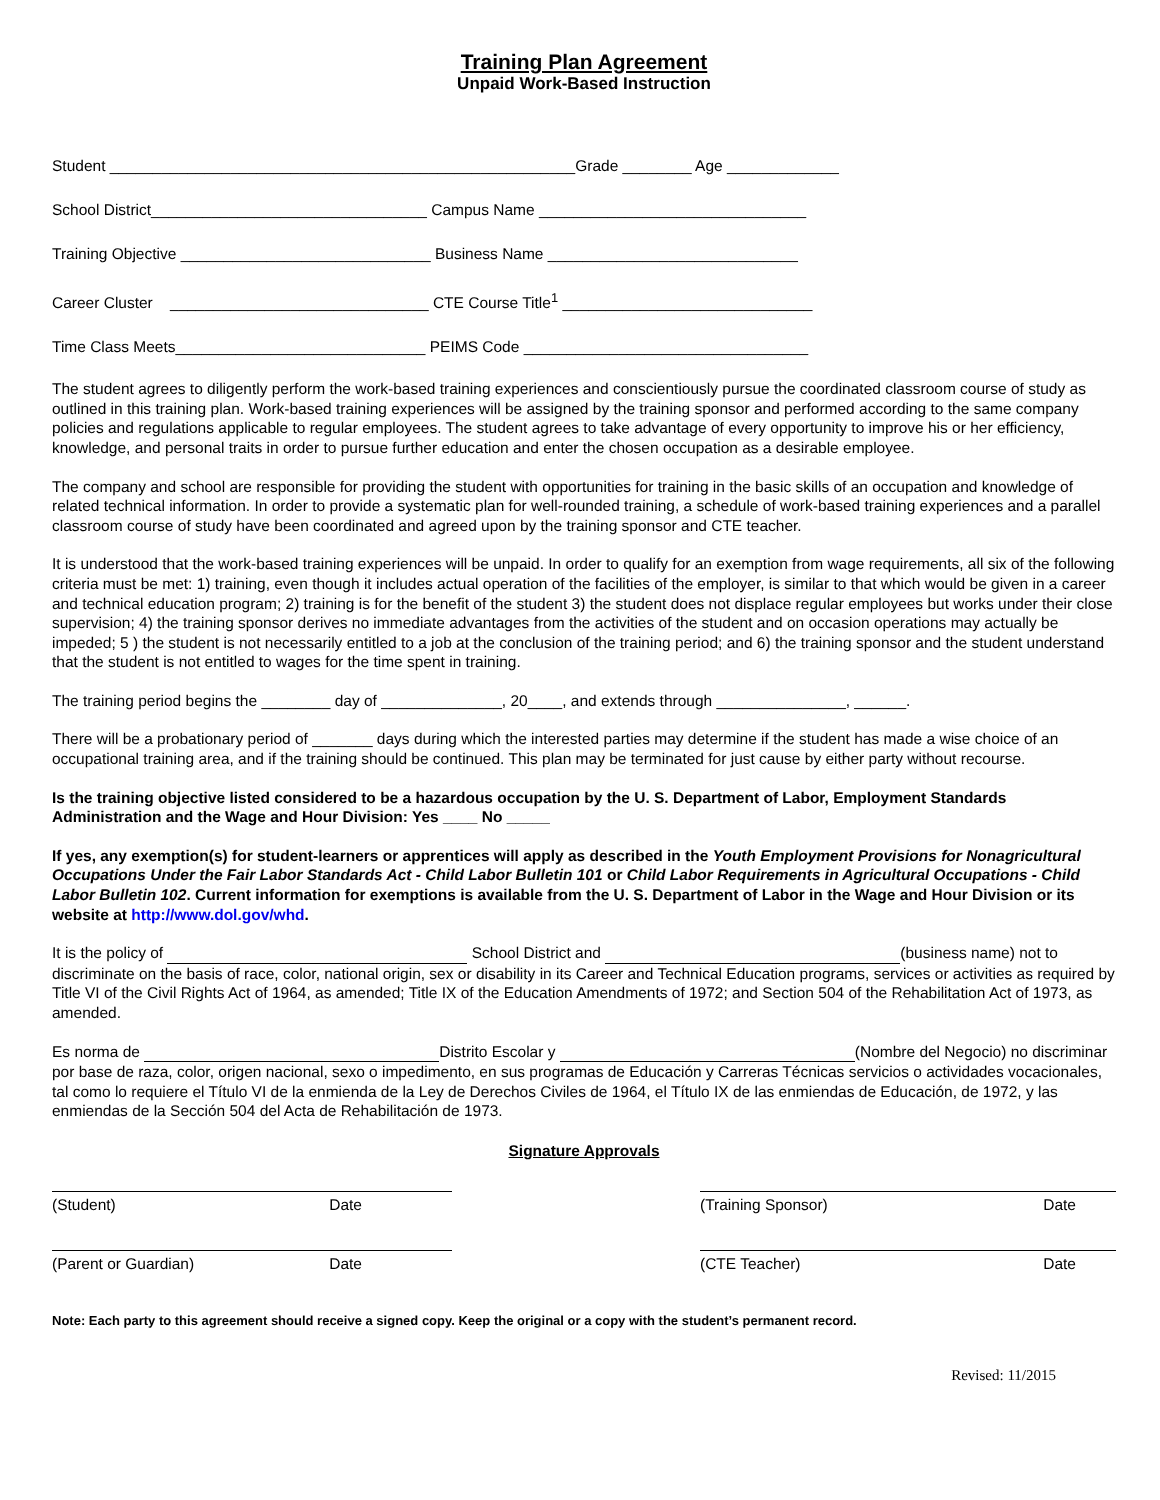Training Plan Agreement
Unpaid Work-Based Instruction
Student ______________________________________________________Grade ________ Age _____________
School District________________________________ Campus Name _______________________________
Training Objective _____________________________ Business Name _____________________________
Career Cluster ______________________________ CTE Course Title<sup>1</sup> _____________________________
Time Class Meets_____________________________ PEIMS Code _________________________________
The student agrees to diligently perform the work-based training experiences and conscientiously pursue the coordinated classroom course of study as outlined in this training plan. Work-based training experiences will be assigned by the training sponsor and performed according to the same company policies and regulations applicable to regular employees. The student agrees to take advantage of every opportunity to improve his or her efficiency, knowledge, and personal traits in order to pursue further education and enter the chosen occupation as a desirable employee.
The company and school are responsible for providing the student with opportunities for training in the basic skills of an occupation and knowledge of related technical information. In order to provide a systematic plan for well-rounded training, a schedule of work-based training experiences and a parallel classroom course of study have been coordinated and agreed upon by the training sponsor and CTE teacher.
It is understood that the work-based training experiences will be unpaid. In order to qualify for an exemption from wage requirements, all six of the following criteria must be met: 1) training, even though it includes actual operation of the facilities of the employer, is similar to that which would be given in a career and technical education program; 2) training is for the benefit of the student 3) the student does not displace regular employees but works under their close supervision; 4) the training sponsor derives no immediate advantages from the activities of the student and on occasion operations may actually be impeded; 5 ) the student is not necessarily entitled to a job at the conclusion of the training period; and 6) the training sponsor and the student understand that the student is not entitled to wages for the time spent in training.
The training period begins the ________ day of ______________, 20____, and extends through _______________, ______.
There will be a probationary period of _______ days during which the interested parties may determine if the student has made a wise choice of an occupational training area, and if the training should be continued. This plan may be terminated for just cause by either party without recourse.
Is the training objective listed considered to be a hazardous occupation by the U. S. Department of Labor, Employment Standards Administration and the Wage and Hour Division: Yes ____ No _____
If yes, any exemption(s) for student-learners or apprentices will apply as described in the Youth Employment Provisions for Nonagricultural Occupations Under the Fair Labor Standards Act - Child Labor Bulletin 101 or Child Labor Requirements in Agricultural Occupations - Child Labor Bulletin 102. Current information for exemptions is available from the U. S. Department of Labor in the Wage and Hour Division or its website at http://www.dol.gov/whd.
It is the policy of School District and (business name) not to discriminate on the basis of race, color, national origin, sex or disability in its Career and Technical Education programs, services or activities as required by Title VI of the Civil Rights Act of 1964, as amended; Title IX of the Education Amendments of 1972; and Section 504 of the Rehabilitation Act of 1973, as amended.
Es norma de Distrito Escolar y (Nombre del Negocio) no discriminar por base de raza, color, origen nacional, sexo o impedimento, en sus programas de Educación y Carreras Técnicas servicios o actividades vocacionales, tal como lo requiere el Título VI de la enmienda de la Ley de Derechos Civiles de 1964, el Título IX de las enmiendas de Educación, de 1972, y las enmiendas de la Sección 504 del Acta de Rehabilitación de 1973.
Signature Approvals
(Student) Date (Training Sponsor) Date
(Parent or Guardian) Date (CTE Teacher) Date
Note: Each party to this agreement should receive a signed copy. Keep the original or a copy with the student’s permanent record.
Revised: 11/2015